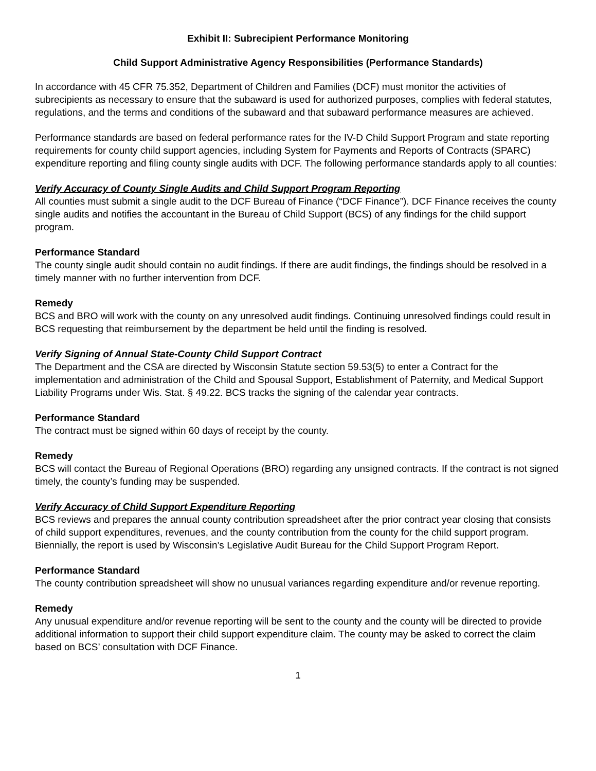Exhibit II: Subrecipient Performance Monitoring
Child Support Administrative Agency Responsibilities (Performance Standards)
In accordance with 45 CFR 75.352, Department of Children and Families (DCF) must monitor the activities of subrecipients as necessary to ensure that the subaward is used for authorized purposes, complies with federal statutes, regulations, and the terms and conditions of the subaward and that subaward performance measures are achieved.
Performance standards are based on federal performance rates for the IV-D Child Support Program and state reporting requirements for county child support agencies, including System for Payments and Reports of Contracts (SPARC) expenditure reporting and filing county single audits with DCF. The following performance standards apply to all counties:
Verify Accuracy of County Single Audits and Child Support Program Reporting
All counties must submit a single audit to the DCF Bureau of Finance (“DCF Finance”). DCF Finance receives the county single audits and notifies the accountant in the Bureau of Child Support (BCS) of any findings for the child support program.
Performance Standard
The county single audit should contain no audit findings. If there are audit findings, the findings should be resolved in a timely manner with no further intervention from DCF.
Remedy
BCS and BRO will work with the county on any unresolved audit findings. Continuing unresolved findings could result in BCS requesting that reimbursement by the department be held until the finding is resolved.
Verify Signing of Annual State-County Child Support Contract
The Department and the CSA are directed by Wisconsin Statute section 59.53(5) to enter a Contract for the implementation and administration of the Child and Spousal Support, Establishment of Paternity, and Medical Support Liability Programs under Wis. Stat. § 49.22. BCS tracks the signing of the calendar year contracts.
Performance Standard
The contract must be signed within 60 days of receipt by the county.
Remedy
BCS will contact the Bureau of Regional Operations (BRO) regarding any unsigned contracts. If the contract is not signed timely, the county’s funding may be suspended.
Verify Accuracy of Child Support Expenditure Reporting
BCS reviews and prepares the annual county contribution spreadsheet after the prior contract year closing that consists of child support expenditures, revenues, and the county contribution from the county for the child support program. Biennially, the report is used by Wisconsin’s Legislative Audit Bureau for the Child Support Program Report.
Performance Standard
The county contribution spreadsheet will show no unusual variances regarding expenditure and/or revenue reporting.
Remedy
Any unusual expenditure and/or revenue reporting will be sent to the county and the county will be directed to provide additional information to support their child support expenditure claim. The county may be asked to correct the claim based on BCS’ consultation with DCF Finance.
1